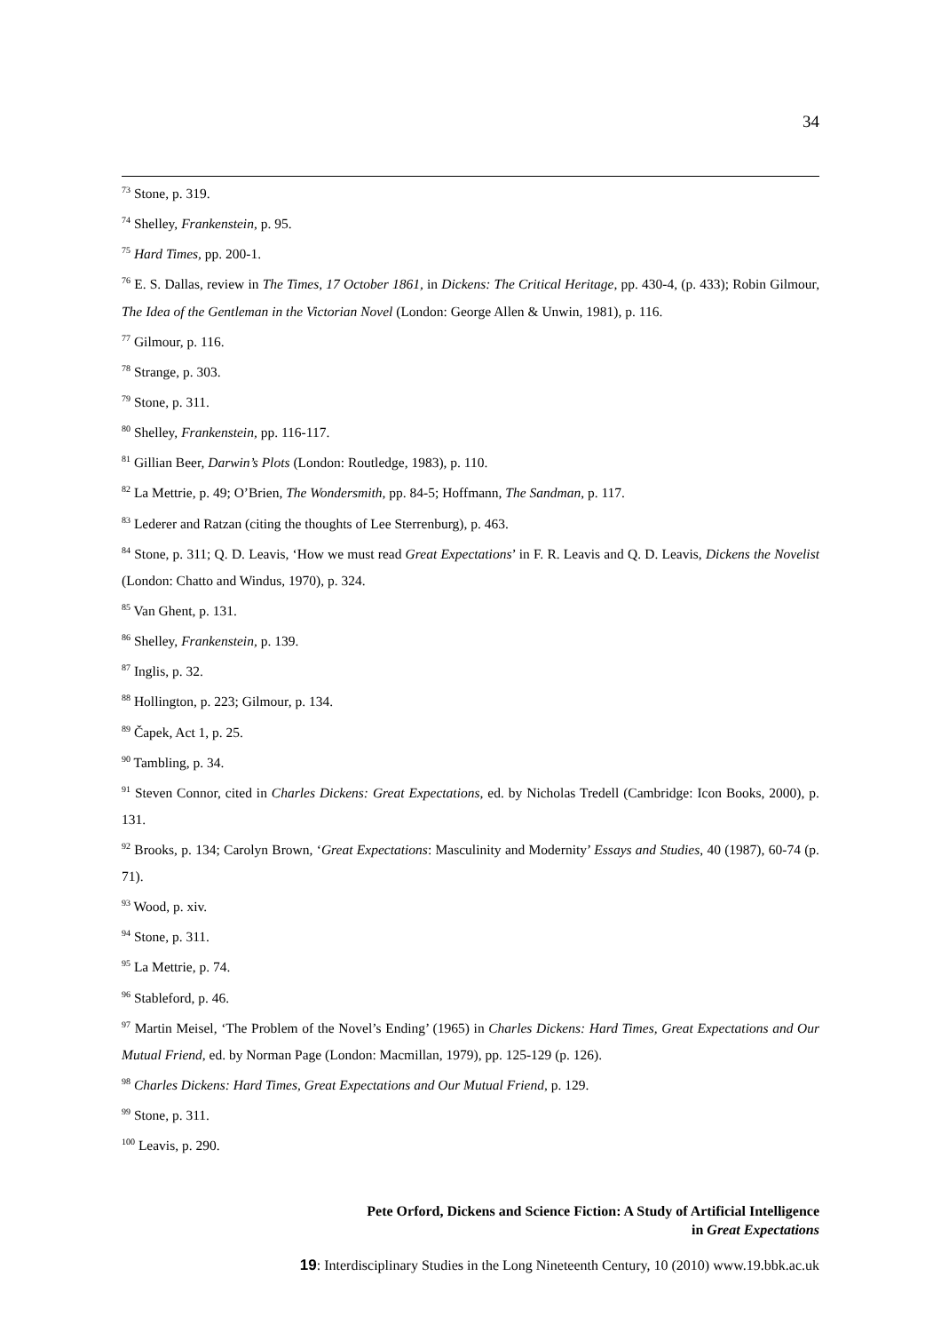34
<sup>73</sup> Stone, p. 319.
<sup>74</sup> Shelley, Frankenstein, p. 95.
<sup>75</sup> Hard Times, pp. 200-1.
<sup>76</sup> E. S. Dallas, review in The Times, 17 October 1861, in Dickens: The Critical Heritage, pp. 430-4, (p. 433); Robin Gilmour, The Idea of the Gentleman in the Victorian Novel (London: George Allen & Unwin, 1981), p. 116.
<sup>77</sup> Gilmour, p. 116.
<sup>78</sup> Strange, p. 303.
<sup>79</sup> Stone, p. 311.
<sup>80</sup> Shelley, Frankenstein, pp. 116-117.
<sup>81</sup> Gillian Beer, Darwin’s Plots (London: Routledge, 1983), p. 110.
<sup>82</sup> La Mettrie, p. 49; O’Brien, The Wondersmith, pp. 84-5; Hoffmann, The Sandman, p. 117.
<sup>83</sup> Lederer and Ratzan (citing the thoughts of Lee Sterrenburg), p. 463.
<sup>84</sup> Stone, p. 311; Q. D. Leavis, ‘How we must read Great Expectations’ in F. R. Leavis and Q. D. Leavis, Dickens the Novelist (London: Chatto and Windus, 1970), p. 324.
<sup>85</sup> Van Ghent, p. 131.
<sup>86</sup> Shelley, Frankenstein, p. 139.
<sup>87</sup> Inglis, p. 32.
<sup>88</sup> Hollington, p. 223; Gilmour, p. 134.
<sup>89</sup> Čapek, Act 1, p. 25.
<sup>90</sup> Tambling, p. 34.
<sup>91</sup> Steven Connor, cited in Charles Dickens: Great Expectations, ed. by Nicholas Tredell (Cambridge: Icon Books, 2000), p. 131.
<sup>92</sup> Brooks, p. 134; Carolyn Brown, ‘Great Expectations: Masculinity and Modernity’ Essays and Studies, 40 (1987), 60-74 (p. 71).
<sup>93</sup> Wood, p. xiv.
<sup>94</sup> Stone, p. 311.
<sup>95</sup> La Mettrie, p. 74.
<sup>96</sup> Stableford, p. 46.
<sup>97</sup> Martin Meisel, ‘The Problem of the Novel’s Ending’ (1965) in Charles Dickens: Hard Times, Great Expectations and Our Mutual Friend, ed. by Norman Page (London: Macmillan, 1979), pp. 125-129 (p. 126).
<sup>98</sup> Charles Dickens: Hard Times, Great Expectations and Our Mutual Friend, p. 129.
<sup>99</sup> Stone, p. 311.
<sup>100</sup> Leavis, p. 290.
Pete Orford, Dickens and Science Fiction: A Study of Artificial Intelligence
in Great Expectations
19: Interdisciplinary Studies in the Long Nineteenth Century, 10 (2010) www.19.bbk.ac.uk